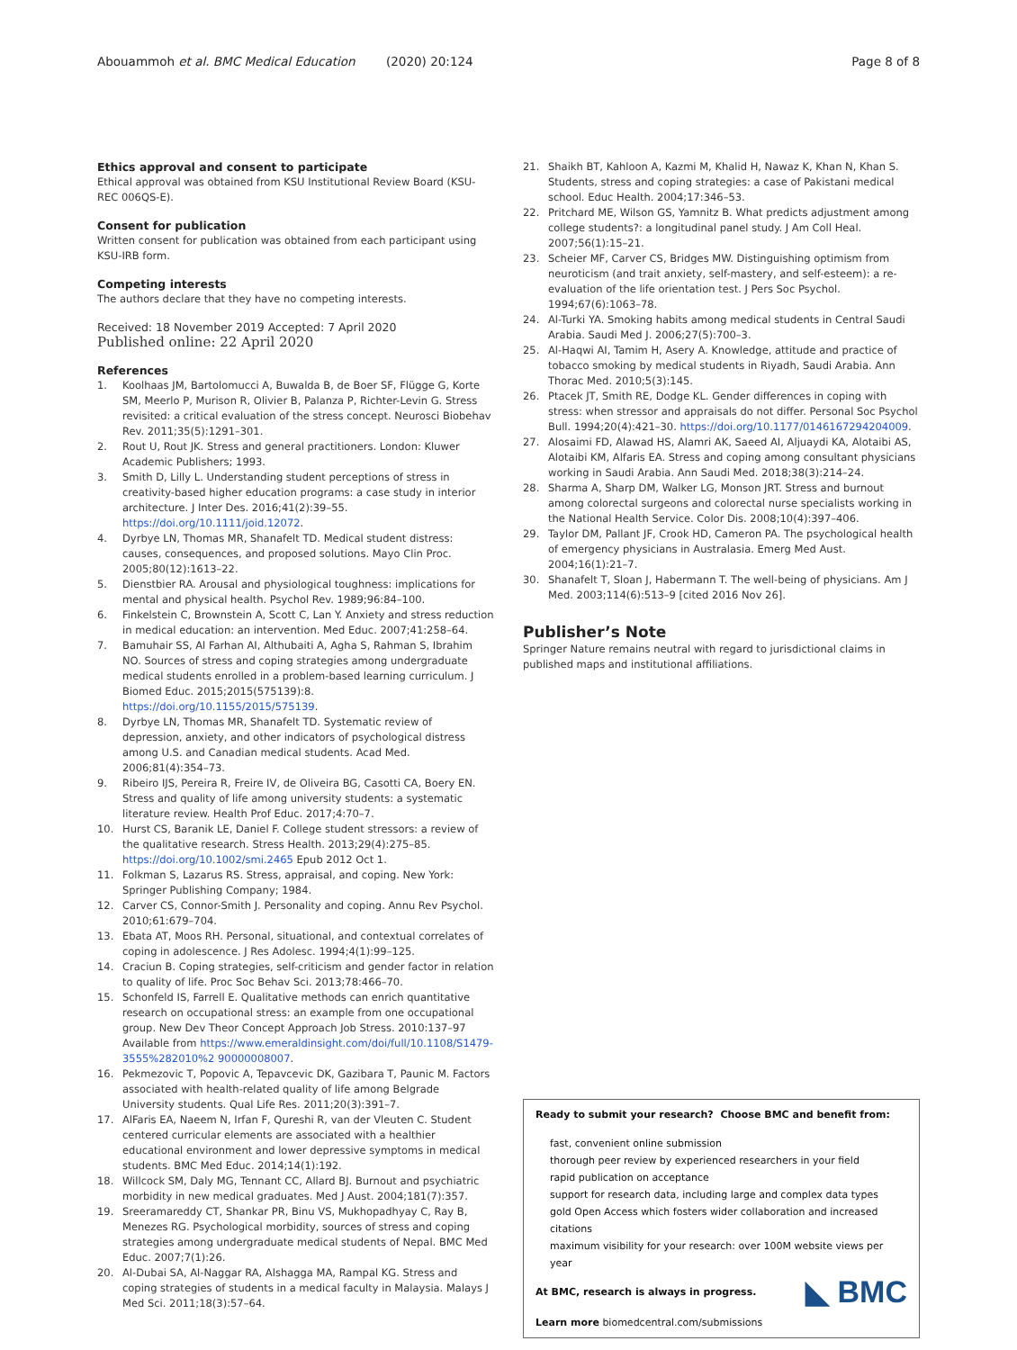Abouammoh et al. BMC Medical Education (2020) 20:124
Page 8 of 8
Ethics approval and consent to participate
Ethical approval was obtained from KSU Institutional Review Board (KSU-REC 006QS-E).
Consent for publication
Written consent for publication was obtained from each participant using KSU-IRB form.
Competing interests
The authors declare that they have no competing interests.
Received: 18 November 2019 Accepted: 7 April 2020
Published online: 22 April 2020
References
1. Koolhaas JM, Bartolomucci A, Buwalda B, de Boer SF, Flügge G, Korte SM, Meerlo P, Murison R, Olivier B, Palanza P, Richter-Levin G. Stress revisited: a critical evaluation of the stress concept. Neurosci Biobehav Rev. 2011;35(5):1291–301.
2. Rout U, Rout JK. Stress and general practitioners. London: Kluwer Academic Publishers; 1993.
3. Smith D, Lilly L. Understanding student perceptions of stress in creativity-based higher education programs: a case study in interior architecture. J Inter Des. 2016;41(2):39–55. https://doi.org/10.1111/joid.12072.
4. Dyrbye LN, Thomas MR, Shanafelt TD. Medical student distress: causes, consequences, and proposed solutions. Mayo Clin Proc. 2005;80(12):1613–22.
5. Dienstbier RA. Arousal and physiological toughness: implications for mental and physical health. Psychol Rev. 1989;96:84–100.
6. Finkelstein C, Brownstein A, Scott C, Lan Y. Anxiety and stress reduction in medical education: an intervention. Med Educ. 2007;41:258–64.
7. Bamuhair SS, Al Farhan AI, Althubaiti A, Agha S, Rahman S, Ibrahim NO. Sources of stress and coping strategies among undergraduate medical students enrolled in a problem-based learning curriculum. J Biomed Educ. 2015;2015(575139):8. https://doi.org/10.1155/2015/575139.
8. Dyrbye LN, Thomas MR, Shanafelt TD. Systematic review of depression, anxiety, and other indicators of psychological distress among U.S. and Canadian medical students. Acad Med. 2006;81(4):354–73.
9. Ribeiro IJS, Pereira R, Freire IV, de Oliveira BG, Casotti CA, Boery EN. Stress and quality of life among university students: a systematic literature review. Health Prof Educ. 2017;4:70–7.
10. Hurst CS, Baranik LE, Daniel F. College student stressors: a review of the qualitative research. Stress Health. 2013;29(4):275–85. https://doi.org/10.1002/smi.2465 Epub 2012 Oct 1.
11. Folkman S, Lazarus RS. Stress, appraisal, and coping. New York: Springer Publishing Company; 1984.
12. Carver CS, Connor-Smith J. Personality and coping. Annu Rev Psychol. 2010;61:679–704.
13. Ebata AT, Moos RH. Personal, situational, and contextual correlates of coping in adolescence. J Res Adolesc. 1994;4(1):99–125.
14. Craciun B. Coping strategies, self-criticism and gender factor in relation to quality of life. Proc Soc Behav Sci. 2013;78:466–70.
15. Schonfeld IS, Farrell E. Qualitative methods can enrich quantitative research on occupational stress: an example from one occupational group. New Dev Theor Concept Approach Job Stress. 2010:137–97 Available from https://www.emeraldinsight.com/doi/full/10.1108/S1479-3555%282010%2 90000008007.
16. Pekmezovic T, Popovic A, Tepavcevic DK, Gazibara T, Paunic M. Factors associated with health-related quality of life among Belgrade University students. Qual Life Res. 2011;20(3):391–7.
17. AlFaris EA, Naeem N, Irfan F, Qureshi R, van der Vleuten C. Student centered curricular elements are associated with a healthier educational environment and lower depressive symptoms in medical students. BMC Med Educ. 2014;14(1):192.
18. Willcock SM, Daly MG, Tennant CC, Allard BJ. Burnout and psychiatric morbidity in new medical graduates. Med J Aust. 2004;181(7):357.
19. Sreeramareddy CT, Shankar PR, Binu VS, Mukhopadhyay C, Ray B, Menezes RG. Psychological morbidity, sources of stress and coping strategies among undergraduate medical students of Nepal. BMC Med Educ. 2007;7(1):26.
20. Al-Dubai SA, Al-Naggar RA, Alshagga MA, Rampal KG. Stress and coping strategies of students in a medical faculty in Malaysia. Malays J Med Sci. 2011;18(3):57–64.
21. Shaikh BT, Kahloon A, Kazmi M, Khalid H, Nawaz K, Khan N, Khan S. Students, stress and coping strategies: a case of Pakistani medical school. Educ Health. 2004;17:346–53.
22. Pritchard ME, Wilson GS, Yamnitz B. What predicts adjustment among college students?: a longitudinal panel study. J Am Coll Heal. 2007;56(1):15–21.
23. Scheier MF, Carver CS, Bridges MW. Distinguishing optimism from neuroticism (and trait anxiety, self-mastery, and self-esteem): a re-evaluation of the life orientation test. J Pers Soc Psychol. 1994;67(6):1063–78.
24. Al-Turki YA. Smoking habits among medical students in Central Saudi Arabia. Saudi Med J. 2006;27(5):700–3.
25. Al-Haqwi AI, Tamim H, Asery A. Knowledge, attitude and practice of tobacco smoking by medical students in Riyadh, Saudi Arabia. Ann Thorac Med. 2010;5(3):145.
26. Ptacek JT, Smith RE, Dodge KL. Gender differences in coping with stress: when stressor and appraisals do not differ. Personal Soc Psychol Bull. 1994;20(4):421–30. https://doi.org/10.1177/0146167294204009.
27. Alosaimi FD, Alawad HS, Alamri AK, Saeed AI, Aljuaydi KA, Alotaibi AS, Alotaibi KM, Alfaris EA. Stress and coping among consultant physicians working in Saudi Arabia. Ann Saudi Med. 2018;38(3):214–24.
28. Sharma A, Sharp DM, Walker LG, Monson JRT. Stress and burnout among colorectal surgeons and colorectal nurse specialists working in the National Health Service. Color Dis. 2008;10(4):397–406.
29. Taylor DM, Pallant JF, Crook HD, Cameron PA. The psychological health of emergency physicians in Australasia. Emerg Med Aust. 2004;16(1):21–7.
30. Shanafelt T, Sloan J, Habermann T. The well-being of physicians. Am J Med. 2003;114(6):513–9 [cited 2016 Nov 26].
Publisher’s Note
Springer Nature remains neutral with regard to jurisdictional claims in published maps and institutional affiliations.
Ready to submit your research? Choose BMC and benefit from:
fast, convenient online submission
thorough peer review by experienced researchers in your field
rapid publication on acceptance
support for research data, including large and complex data types
gold Open Access which fosters wider collaboration and increased citations
maximum visibility for your research: over 100M website views per year
◣ BMC
At BMC, research is always in progress.
Learn more biomedcentral.com/submissions